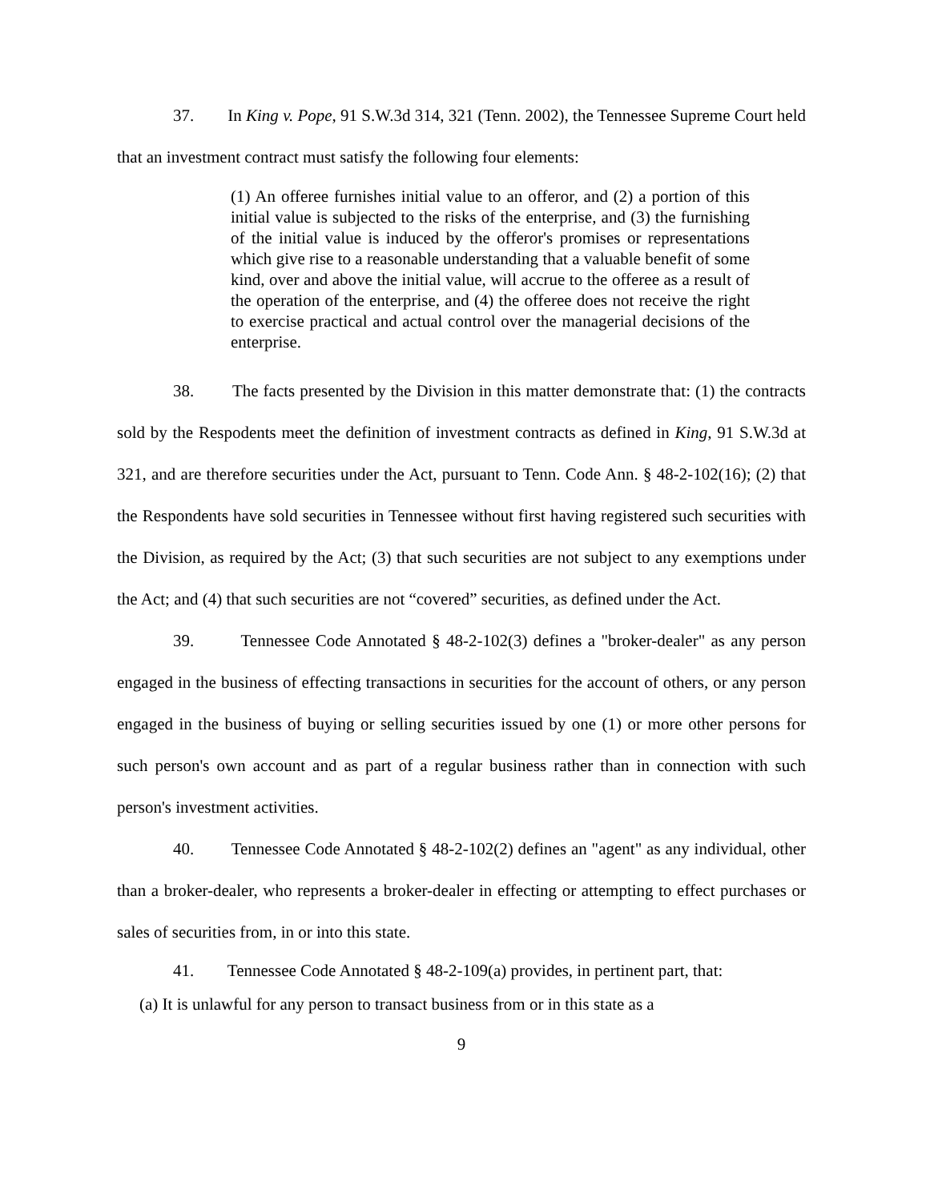37. In King v. Pope, 91 S.W.3d 314, 321 (Tenn. 2002), the Tennessee Supreme Court held that an investment contract must satisfy the following four elements:
(1) An offeree furnishes initial value to an offeror, and (2) a portion of this initial value is subjected to the risks of the enterprise, and (3) the furnishing of the initial value is induced by the offeror's promises or representations which give rise to a reasonable understanding that a valuable benefit of some kind, over and above the initial value, will accrue to the offeree as a result of the operation of the enterprise, and (4) the offeree does not receive the right to exercise practical and actual control over the managerial decisions of the enterprise.
38. The facts presented by the Division in this matter demonstrate that: (1) the contracts sold by the Respodents meet the definition of investment contracts as defined in King, 91 S.W.3d at 321, and are therefore securities under the Act, pursuant to Tenn. Code Ann. § 48-2-102(16); (2) that the Respondents have sold securities in Tennessee without first having registered such securities with the Division, as required by the Act; (3) that such securities are not subject to any exemptions under the Act; and (4) that such securities are not “covered” securities, as defined under the Act.
39. Tennessee Code Annotated § 48-2-102(3) defines a "broker-dealer" as any person engaged in the business of effecting transactions in securities for the account of others, or any person engaged in the business of buying or selling securities issued by one (1) or more other persons for such person's own account and as part of a regular business rather than in connection with such person's investment activities.
40. Tennessee Code Annotated § 48-2-102(2) defines an "agent" as any individual, other than a broker-dealer, who represents a broker-dealer in effecting or attempting to effect purchases or sales of securities from, in or into this state.
41. Tennessee Code Annotated § 48-2-109(a) provides, in pertinent part, that:
(a) It is unlawful for any person to transact business from or in this state as a
9